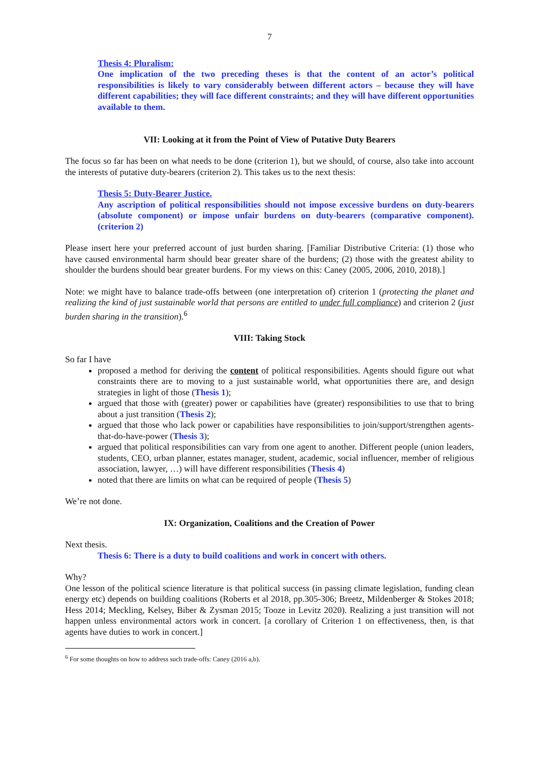7
Thesis 4: Pluralism:
One implication of the two preceding theses is that the content of an actor’s political responsibilities is likely to vary considerably between different actors – because they will have different capabilities; they will face different constraints; and they will have different opportunities available to them.
VII: Looking at it from the Point of View of Putative Duty Bearers
The focus so far has been on what needs to be done (criterion 1), but we should, of course, also take into account the interests of putative duty-bearers (criterion 2). This takes us to the next thesis:
Thesis 5: Duty-Bearer Justice.
Any ascription of political responsibilities should not impose excessive burdens on duty-bearers (absolute component) or impose unfair burdens on duty-bearers (comparative component). (criterion 2)
Please insert here your preferred account of just burden sharing. [Familiar Distributive Criteria: (1) those who have caused environmental harm should bear greater share of the burdens; (2) those with the greatest ability to shoulder the burdens should bear greater burdens. For my views on this: Caney (2005, 2006, 2010, 2018).]
Note: we might have to balance trade-offs between (one interpretation of) criterion 1 (protecting the planet and realizing the kind of just sustainable world that persons are entitled to under full compliance) and criterion 2 (just burden sharing in the transition).<sup>6</sup>
VIII: Taking Stock
So far I have
proposed a method for deriving the content of political responsibilities. Agents should figure out what constraints there are to moving to a just sustainable world, what opportunities there are, and design strategies in light of those (Thesis 1);
argued that those with (greater) power or capabilities have (greater) responsibilities to use that to bring about a just transition (Thesis 2);
argued that those who lack power or capabilities have responsibilities to join/support/strengthen agents-that-do-have-power (Thesis 3);
argued that political responsibilities can vary from one agent to another. Different people (union leaders, students, CEO, urban planner, estates manager, student, academic, social influencer, member of religious association, lawyer, …) will have different responsibilities (Thesis 4)
noted that there are limits on what can be required of people (Thesis 5)
We’re not done.
IX: Organization, Coalitions and the Creation of Power
Next thesis.
Thesis 6: There is a duty to build coalitions and work in concert with others.
Why?
One lesson of the political science literature is that political success (in passing climate legislation, funding clean energy etc) depends on building coalitions (Roberts et al 2018, pp.305-306; Breetz, Mildenberger & Stokes 2018; Hess 2014; Meckling, Kelsey, Biber & Zysman 2015; Tooze in Levitz 2020). Realizing a just transition will not happen unless environmental actors work in concert. [a corollary of Criterion 1 on effectiveness, then, is that agents have duties to work in concert.]
<sup>6</sup> For some thoughts on how to address such trade-offs: Caney (2016 a,b).